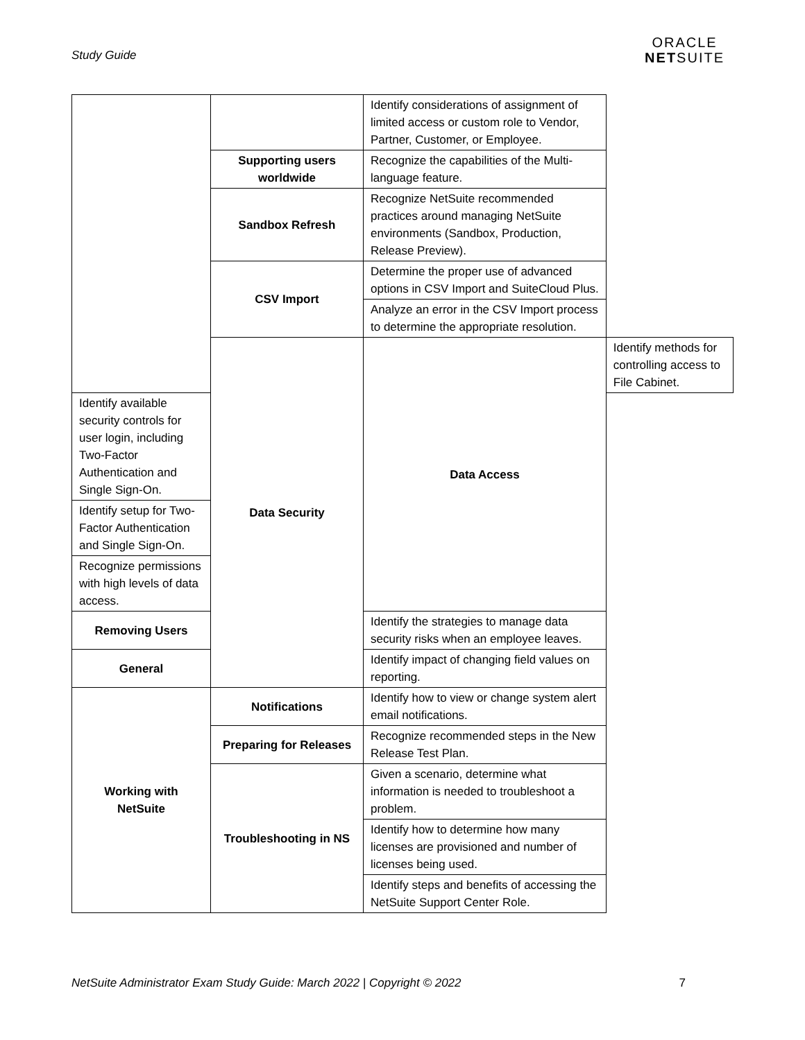Study Guide
ORACLE
NETSUITE
| | | Identify considerations of assignment of limited access or custom role to Vendor, Partner, Customer, or Employee. | |
| | Supporting users worldwide | Recognize the capabilities of the Multi-language feature. | |
| | Sandbox Refresh | Recognize NetSuite recommended practices around managing NetSuite environments (Sandbox, Production, Release Preview). | |
| | CSV Import | Determine the proper use of advanced options in CSV Import and SuiteCloud Plus. | |
| | | Analyze an error in the CSV Import process to determine the appropriate resolution. | |
| | Data Security | Data Access | Identify methods for controlling access to File Cabinet. |
| Identify available security controls for user login, including Two-Factor Authentication and Single Sign-On. | | | |
| Identify setup for Two-Factor Authentication and Single Sign-On. | | | |
| Recognize permissions with high levels of data access. | | | |
| Removing Users | | Identify the strategies to manage data security risks when an employee leaves. | |
| General | | Identify impact of changing field values on reporting. | |
| Working with NetSuite | Notifications | Identify how to view or change system alert email notifications. | |
| | Preparing for Releases | Recognize recommended steps in the New Release Test Plan. | |
| | Troubleshooting in NS | Given a scenario, determine what information is needed to troubleshoot a problem. | |
| | | Identify how to determine how many licenses are provisioned and number of licenses being used. | |
| | | Identify steps and benefits of accessing the NetSuite Support Center Role. | |
NetSuite Administrator Exam Study Guide: March 2022 | Copyright © 2022 7